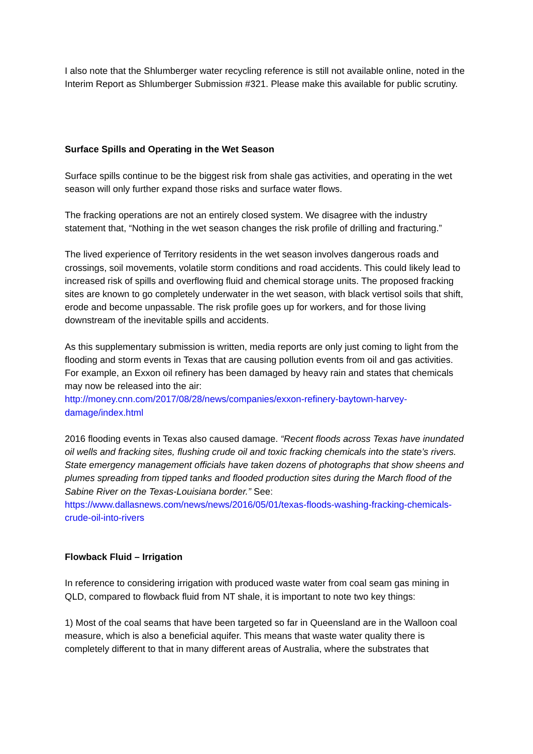I also note that the Shlumberger water recycling reference is still not available online, noted in the Interim Report as Shlumberger Submission #321. Please make this available for public scrutiny.
Surface Spills and Operating in the Wet Season
Surface spills continue to be the biggest risk from shale gas activities, and operating in the wet season will only further expand those risks and surface water flows.
The fracking operations are not an entirely closed system. We disagree with the industry statement that, “Nothing in the wet season changes the risk profile of drilling and fracturing.”
The lived experience of Territory residents in the wet season involves dangerous roads and crossings, soil movements, volatile storm conditions and road accidents. This could likely lead to increased risk of spills and overflowing fluid and chemical storage units. The proposed fracking sites are known to go completely underwater in the wet season, with black vertisol soils that shift, erode and become unpassable. The risk profile goes up for workers, and for those living downstream of the inevitable spills and accidents.
As this supplementary submission is written, media reports are only just coming to light from the flooding and storm events in Texas that are causing pollution events from oil and gas activities. For example, an Exxon oil refinery has been damaged by heavy rain and states that chemicals may now be released into the air:
http://money.cnn.com/2017/08/28/news/companies/exxon-refinery-baytown-harvey-damage/index.html
2016 flooding events in Texas also caused damage. “Recent floods across Texas have inundated oil wells and fracking sites, flushing crude oil and toxic fracking chemicals into the state’s rivers.
State emergency management officials have taken dozens of photographs that show sheens and plumes spreading from tipped tanks and flooded production sites during the March flood of the Sabine River on the Texas-Louisiana border.” See:
https://www.dallasnews.com/news/news/2016/05/01/texas-floods-washing-fracking-chemicals-crude-oil-into-rivers
Flowback Fluid – Irrigation
In reference to considering irrigation with produced waste water from coal seam gas mining in QLD, compared to flowback fluid from NT shale, it is important to note two key things:
1) Most of the coal seams that have been targeted so far in Queensland are in the Walloon coal measure, which is also a beneficial aquifer. This means that waste water quality there is completely different to that in many different areas of Australia, where the substrates that